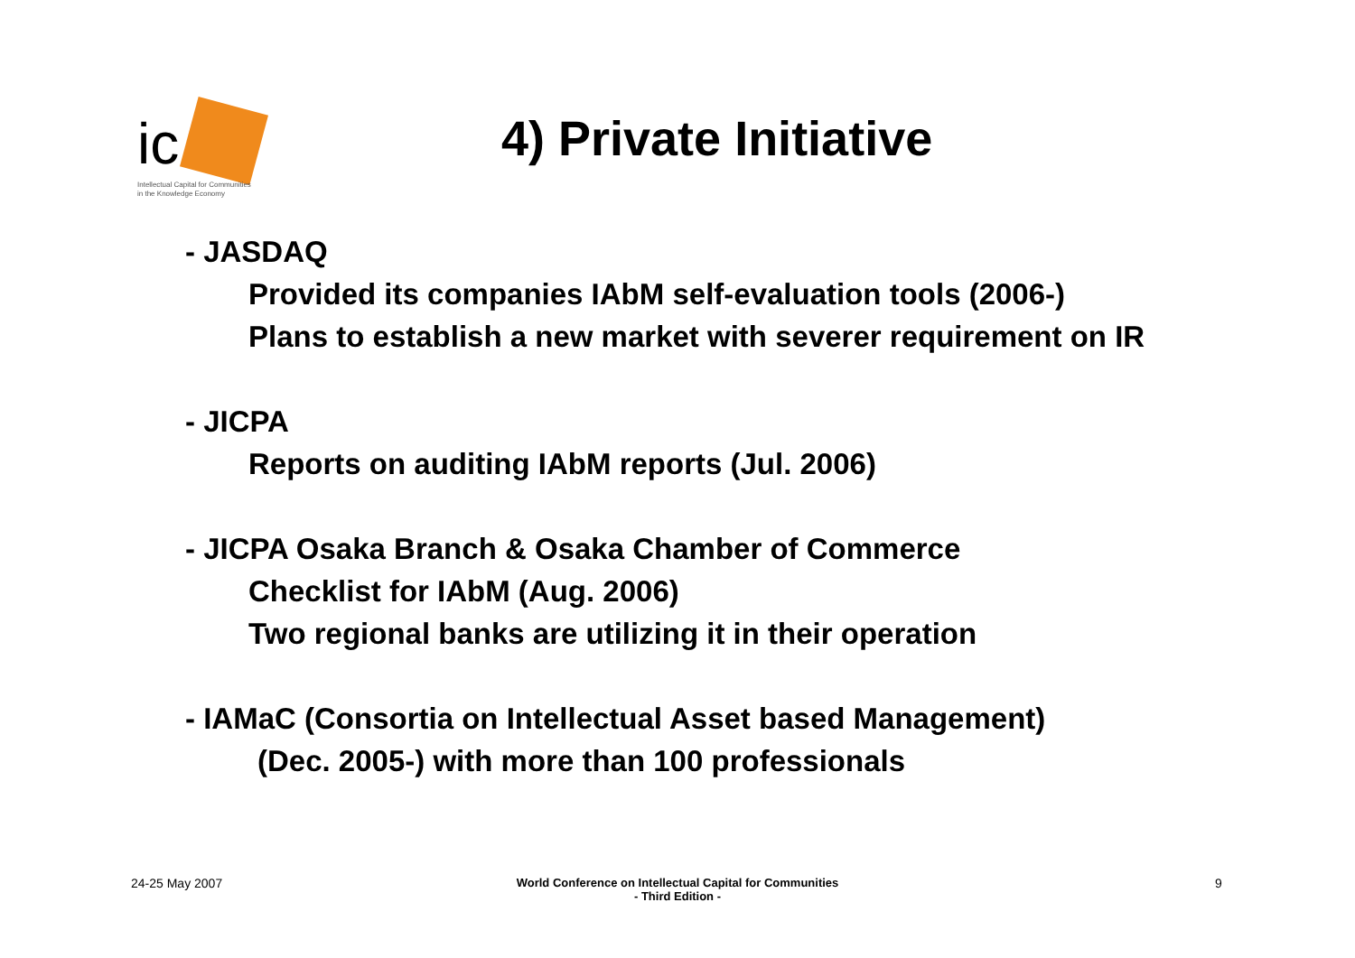ic
Intellectual Capital for Communities
in the Knowledge Economy
4) Private Initiative
- JASDAQ
Provided its companies IAbM self-evaluation tools (2006-)
Plans to establish a new market with severer requirement on IR
- JICPA
Reports on auditing IAbM reports (Jul. 2006)
- JICPA Osaka Branch & Osaka Chamber of Commerce
Checklist for IAbM (Aug. 2006)
Two regional banks are utilizing it in their operation
- IAMaC (Consortia on Intellectual Asset based Management)
(Dec. 2005-) with more than 100 professionals
24-25 May 2007
World Conference on Intellectual Capital for Communities
- Third Edition -
9